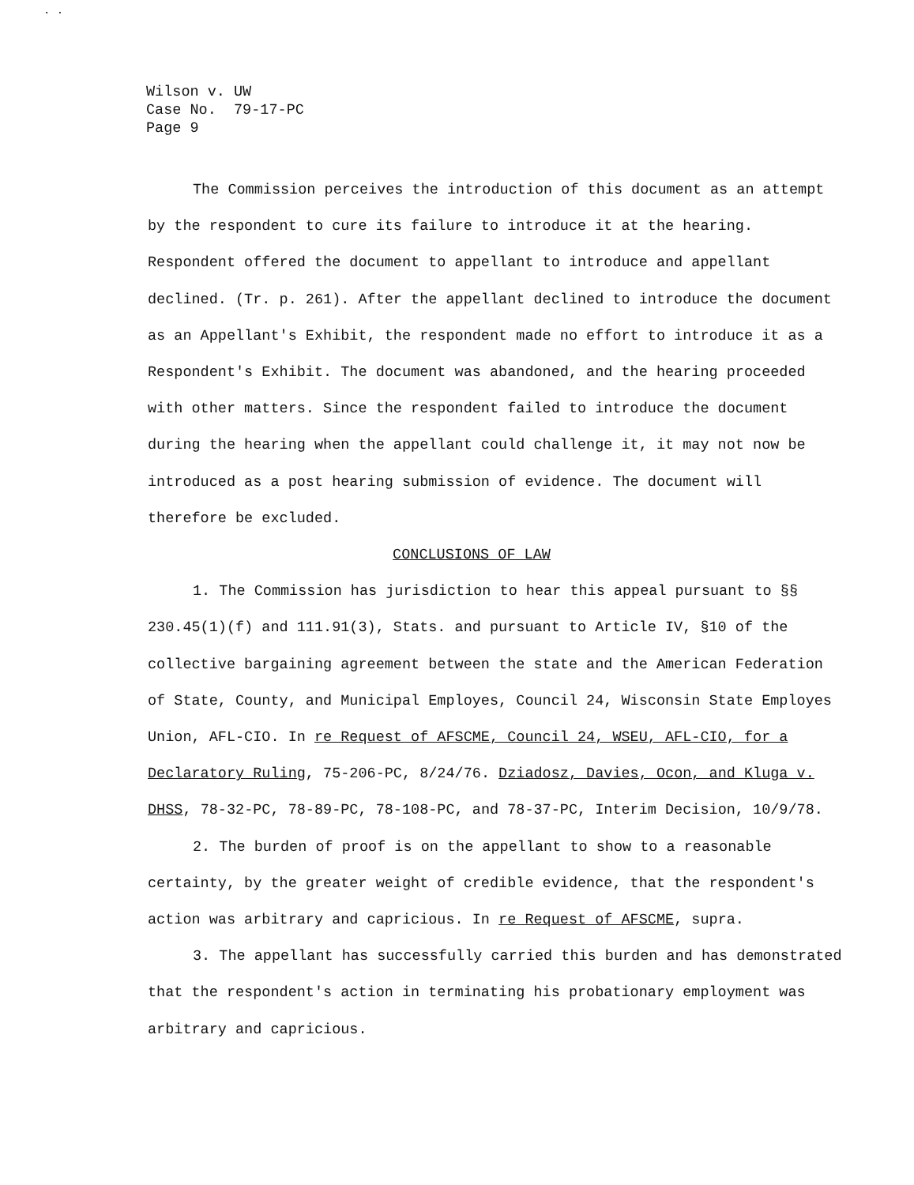. .
Wilson v. UW
Case No. 79-17-PC
Page 9
The Commission perceives the introduction of this document as an attempt by the respondent to cure its failure to introduce it at the hearing. Respondent offered the document to appellant to introduce and appellant declined. (Tr. p. 261). After the appellant declined to introduce the document as an Appellant's Exhibit, the respondent made no effort to introduce it as a Respondent's Exhibit. The document was abandoned, and the hearing proceeded with other matters. Since the respondent failed to introduce the document during the hearing when the appellant could challenge it, it may not now be introduced as a post hearing submission of evidence. The document will therefore be excluded.
CONCLUSIONS OF LAW
1. The Commission has jurisdiction to hear this appeal pursuant to §§ 230.45(1)(f) and 111.91(3), Stats. and pursuant to Article IV, §10 of the collective bargaining agreement between the state and the American Federation of State, County, and Municipal Employes, Council 24, Wisconsin State Employes Union, AFL-CIO. In re Request of AFSCME, Council 24, WSEU, AFL-CIO, for a Declaratory Ruling, 75-206-PC, 8/24/76. Dziadosz, Davies, Ocon, and Kluga v. DHSS, 78-32-PC, 78-89-PC, 78-108-PC, and 78-37-PC, Interim Decision, 10/9/78.
2. The burden of proof is on the appellant to show to a reasonable certainty, by the greater weight of credible evidence, that the respondent's action was arbitrary and capricious. In re Request of AFSCME, supra.
3. The appellant has successfully carried this burden and has demonstrated that the respondent's action in terminating his probationary employment was arbitrary and capricious.